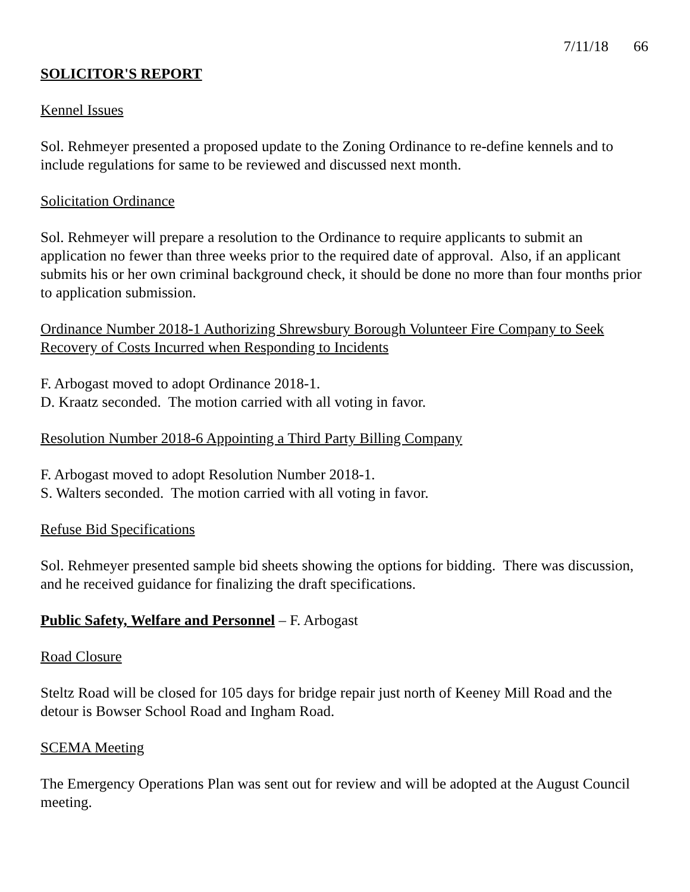7/11/18 66
SOLICITOR'S REPORT
Kennel Issues
Sol. Rehmeyer presented a proposed update to the Zoning Ordinance to re-define kennels and to include regulations for same to be reviewed and discussed next month.
Solicitation Ordinance
Sol. Rehmeyer will prepare a resolution to the Ordinance to require applicants to submit an application no fewer than three weeks prior to the required date of approval. Also, if an applicant submits his or her own criminal background check, it should be done no more than four months prior to application submission.
Ordinance Number 2018-1 Authorizing Shrewsbury Borough Volunteer Fire Company to Seek Recovery of Costs Incurred when Responding to Incidents
F. Arbogast moved to adopt Ordinance 2018-1.
D. Kraatz seconded. The motion carried with all voting in favor.
Resolution Number 2018-6 Appointing a Third Party Billing Company
F. Arbogast moved to adopt Resolution Number 2018-1.
S. Walters seconded. The motion carried with all voting in favor.
Refuse Bid Specifications
Sol. Rehmeyer presented sample bid sheets showing the options for bidding. There was discussion, and he received guidance for finalizing the draft specifications.
Public Safety, Welfare and Personnel – F. Arbogast
Road Closure
Steltz Road will be closed for 105 days for bridge repair just north of Keeney Mill Road and the detour is Bowser School Road and Ingham Road.
SCEMA Meeting
The Emergency Operations Plan was sent out for review and will be adopted at the August Council meeting.